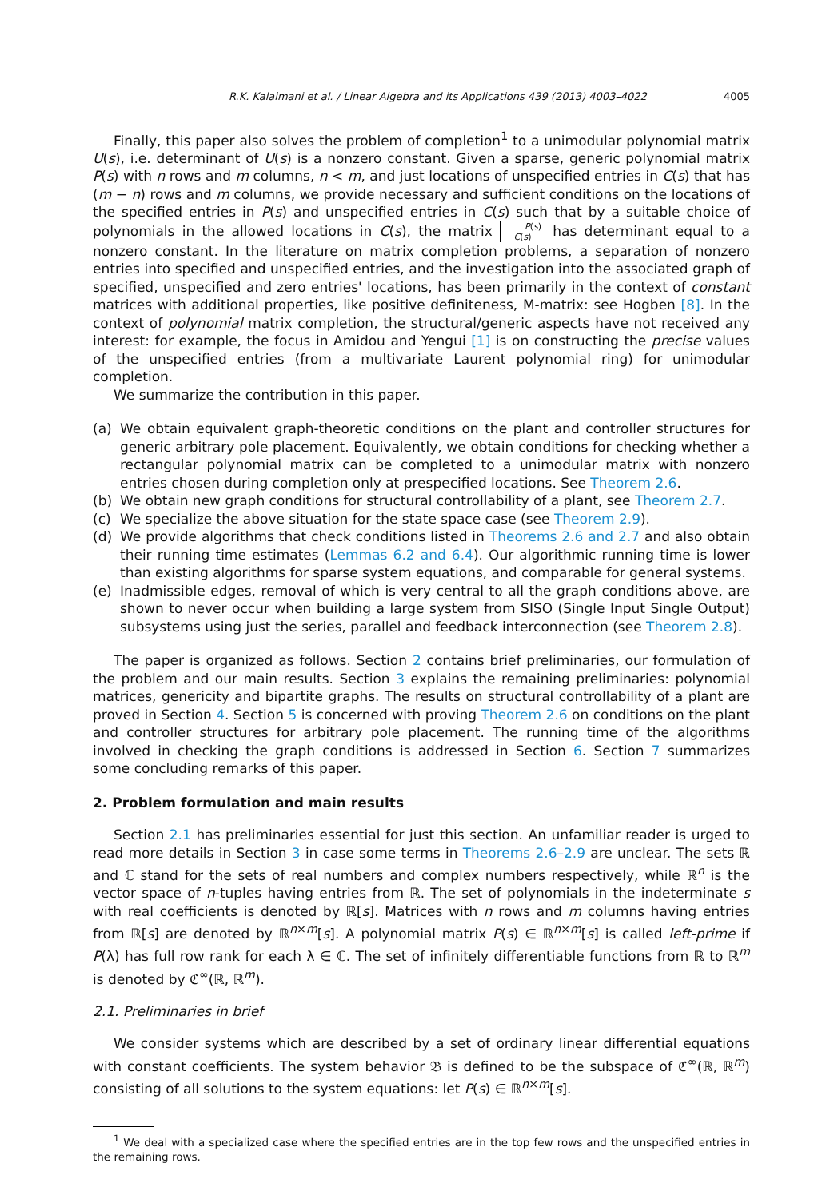R.K. Kalaimani et al. / Linear Algebra and its Applications 439 (2013) 4003–4022 4005
Finally, this paper also solves the problem of completion<sup>1</sup> to a unimodular polynomial matrix U(s), i.e. determinant of U(s) is a nonzero constant. Given a sparse, generic polynomial matrix P(s) with n rows and m columns, n < m, and just locations of unspecified entries in C(s) that has (m − n) rows and m columns, we provide necessary and sufficient conditions on the locations of the specified entries in P(s) and unspecified entries in C(s) such that by a suitable choice of polynomials in the allowed locations in C(s), the matrix P(s)
C(s) has determinant equal to a nonzero constant. In the literature on matrix completion problems, a separation of nonzero entries into specified and unspecified entries, and the investigation into the associated graph of specified, unspecified and zero entries' locations, has been primarily in the context of constant matrices with additional properties, like positive definiteness, M-matrix: see Hogben [8]. In the context of polynomial matrix completion, the structural/generic aspects have not received any interest: for example, the focus in Amidou and Yengui [1] is on constructing the precise values of the unspecified entries (from a multivariate Laurent polynomial ring) for unimodular completion.
We summarize the contribution in this paper.
(a) We obtain equivalent graph-theoretic conditions on the plant and controller structures for generic arbitrary pole placement. Equivalently, we obtain conditions for checking whether a rectangular polynomial matrix can be completed to a unimodular matrix with nonzero entries chosen during completion only at prespecified locations. See Theorem 2.6.
(b) We obtain new graph conditions for structural controllability of a plant, see Theorem 2.7.
(c) We specialize the above situation for the state space case (see Theorem 2.9).
(d) We provide algorithms that check conditions listed in Theorems 2.6 and 2.7 and also obtain their running time estimates (Lemmas 6.2 and 6.4). Our algorithmic running time is lower than existing algorithms for sparse system equations, and comparable for general systems.
(e) Inadmissible edges, removal of which is very central to all the graph conditions above, are shown to never occur when building a large system from SISO (Single Input Single Output) subsystems using just the series, parallel and feedback interconnection (see Theorem 2.8).
The paper is organized as follows. Section 2 contains brief preliminaries, our formulation of the problem and our main results. Section 3 explains the remaining preliminaries: polynomial matrices, genericity and bipartite graphs. The results on structural controllability of a plant are proved in Section 4. Section 5 is concerned with proving Theorem 2.6 on conditions on the plant and controller structures for arbitrary pole placement. The running time of the algorithms involved in checking the graph conditions is addressed in Section 6. Section 7 summarizes some concluding remarks of this paper.
2. Problem formulation and main results
Section 2.1 has preliminaries essential for just this section. An unfamiliar reader is urged to read more details in Section 3 in case some terms in Theorems 2.6–2.9 are unclear. The sets ℝ and ℂ stand for the sets of real numbers and complex numbers respectively, while ℝ<sup>n</sup> is the vector space of n-tuples having entries from ℝ. The set of polynomials in the indeterminate s with real coefficients is denoted by ℝ[s]. Matrices with n rows and m columns having entries from ℝ[s] are denoted by ℝ<sup>n×m</sup>[s]. A polynomial matrix P(s) ∈ ℝ<sup>n×m</sup>[s] is called left-prime if P(λ) has full row rank for each λ ∈ ℂ. The set of infinitely differentiable functions from ℝ to ℝ<sup>m</sup> is denoted by ℭ<sup>∞</sup>(ℝ, ℝ<sup>m</sup>).
2.1. Preliminaries in brief
We consider systems which are described by a set of ordinary linear differential equations with constant coefficients. The system behavior 𝔅 is defined to be the subspace of ℭ<sup>∞</sup>(ℝ, ℝ<sup>m</sup>) consisting of all solutions to the system equations: let P(s) ∈ ℝ<sup>n×m</sup>[s].
<sup>1</sup> We deal with a specialized case where the specified entries are in the top few rows and the unspecified entries in the remaining rows.